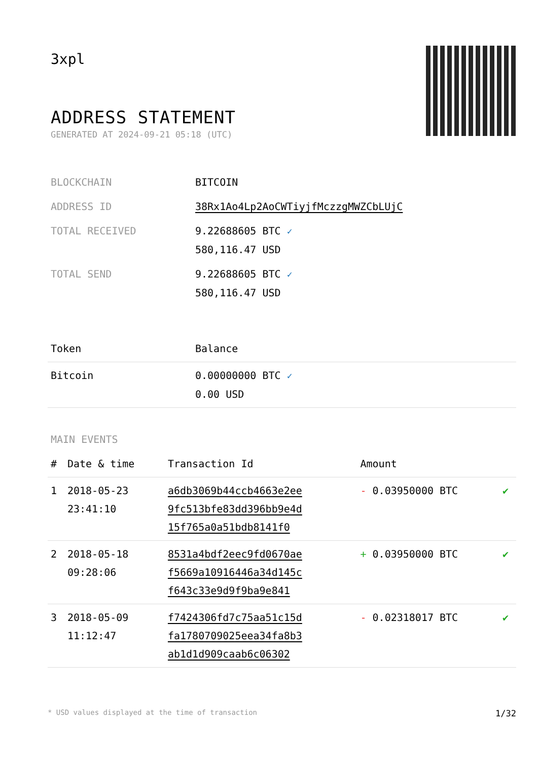3xpl
ADDRESS STATEMENT
GENERATED AT 2024-09-21 05:18 (UTC)
| BLOCKCHAIN | BITCOIN |
| ADDRESS ID | 38Rx1Ao4Lp2AoCWTiyjfMczzgMWZCbLUjC |
| TOTAL RECEIVED | 9.22688605 BTC ✓ 580,116.47 USD |
| TOTAL SEND | 9.22688605 BTC ✓ 580,116.47 USD |
| Token | Balance |
| --- | --- |
| Bitcoin | 0.00000000 BTC ✓ 0.00 USD |
MAIN EVENTS
| # | Date & time | Transaction Id | Amount | |
| --- | --- | --- | --- | --- |
| 1 | 2018-05-23 23:41:10 | a6db3069b44ccb4663e2ee 9fc513bfe83dd396bb9e4d 15f765a0a51bdb8141f0 | - 0.03950000 BTC | ✔ |
| 2 | 2018-05-18 09:28:06 | 8531a4bdf2eec9fd0670ae f5669a10916446a34d145c f643c33e9d9f9ba9e841 | + 0.03950000 BTC | ✔ |
| 3 | 2018-05-09 11:12:47 | f7424306fd7c75aa51c15d fa1780709025eea34fa8b3 ab1d1d909caab6c06302 | - 0.02318017 BTC | ✔ |
* USD values displayed at the time of transaction 1/32